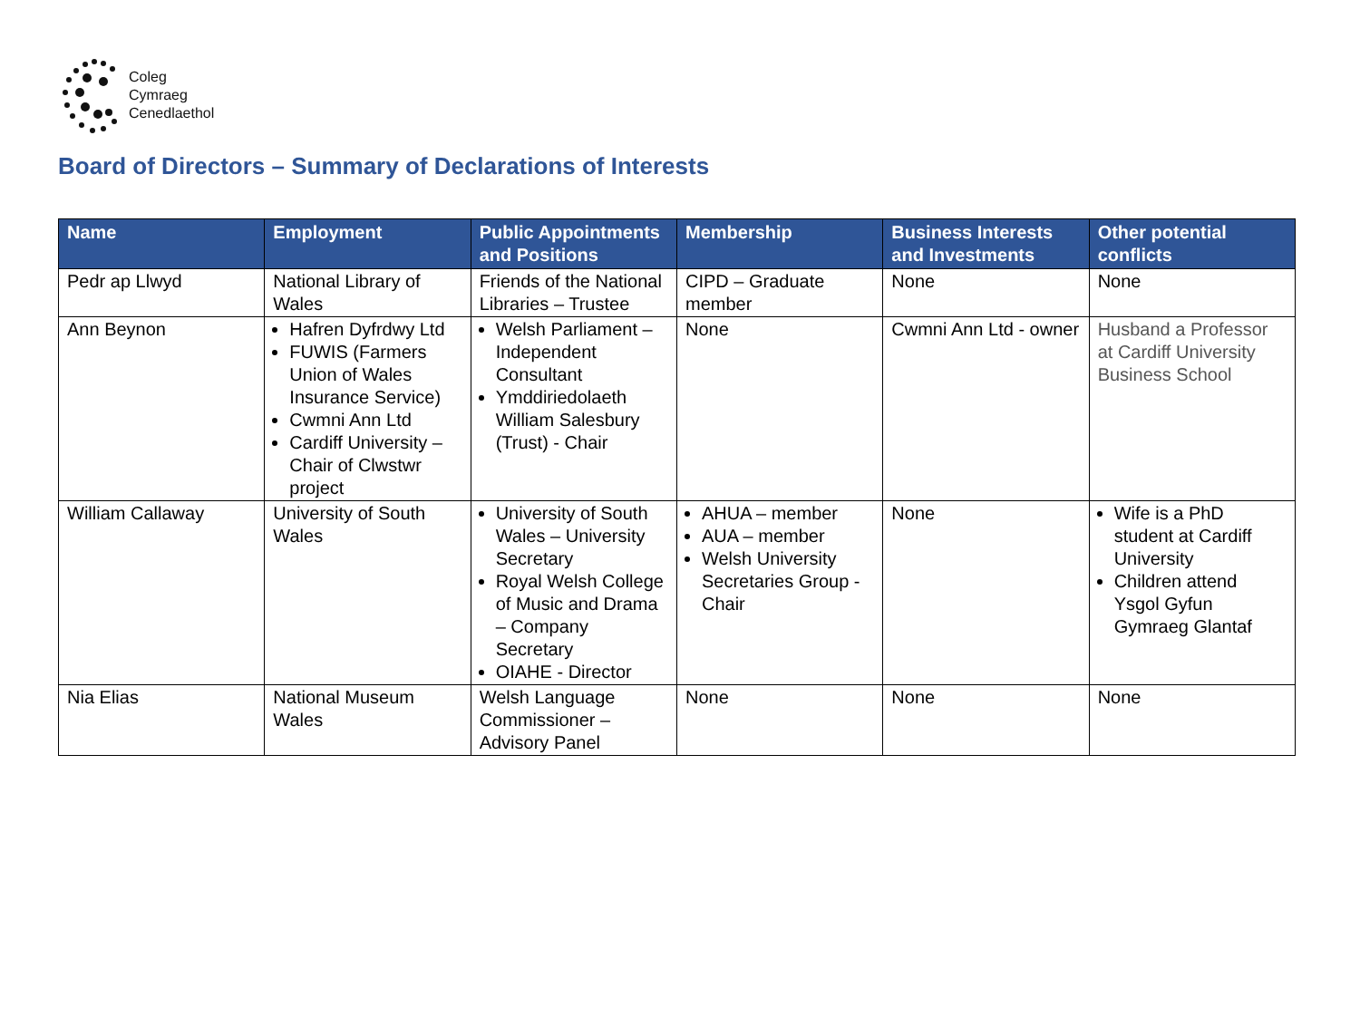Coleg
Cymraeg
Cenedlaethol
Board of Directors – Summary of Declarations of Interests
| Name | Employment | Public Appointments and Positions | Membership | Business Interests and Investments | Other potential conflicts |
| --- | --- | --- | --- | --- | --- |
| Pedr ap Llwyd | National Library of Wales | Friends of the National Libraries – Trustee | CIPD – Graduate member | None | None |
| Ann Beynon | Hafren Dyfrdwy Ltd FUWIS (Farmers Union of Wales Insurance Service) Cwmni Ann Ltd Cardiff University – Chair of Clwstwr project | Welsh Parliament – Independent Consultant Ymddiriedolaeth William Salesbury (Trust) - Chair | None | Cwmni Ann Ltd - owner | Husband a Professor at Cardiff University Business School |
| William Callaway | University of South Wales | University of South Wales – University Secretary Royal Welsh College of Music and Drama – Company Secretary OIAHE - Director | AHUA – member AUA – member Welsh University Secretaries Group - Chair | None | Wife is a PhD student at Cardiff University Children attend Ysgol Gyfun Gymraeg Glantaf |
| Nia Elias | National Museum Wales | Welsh Language Commissioner – Advisory Panel | None | None | None |